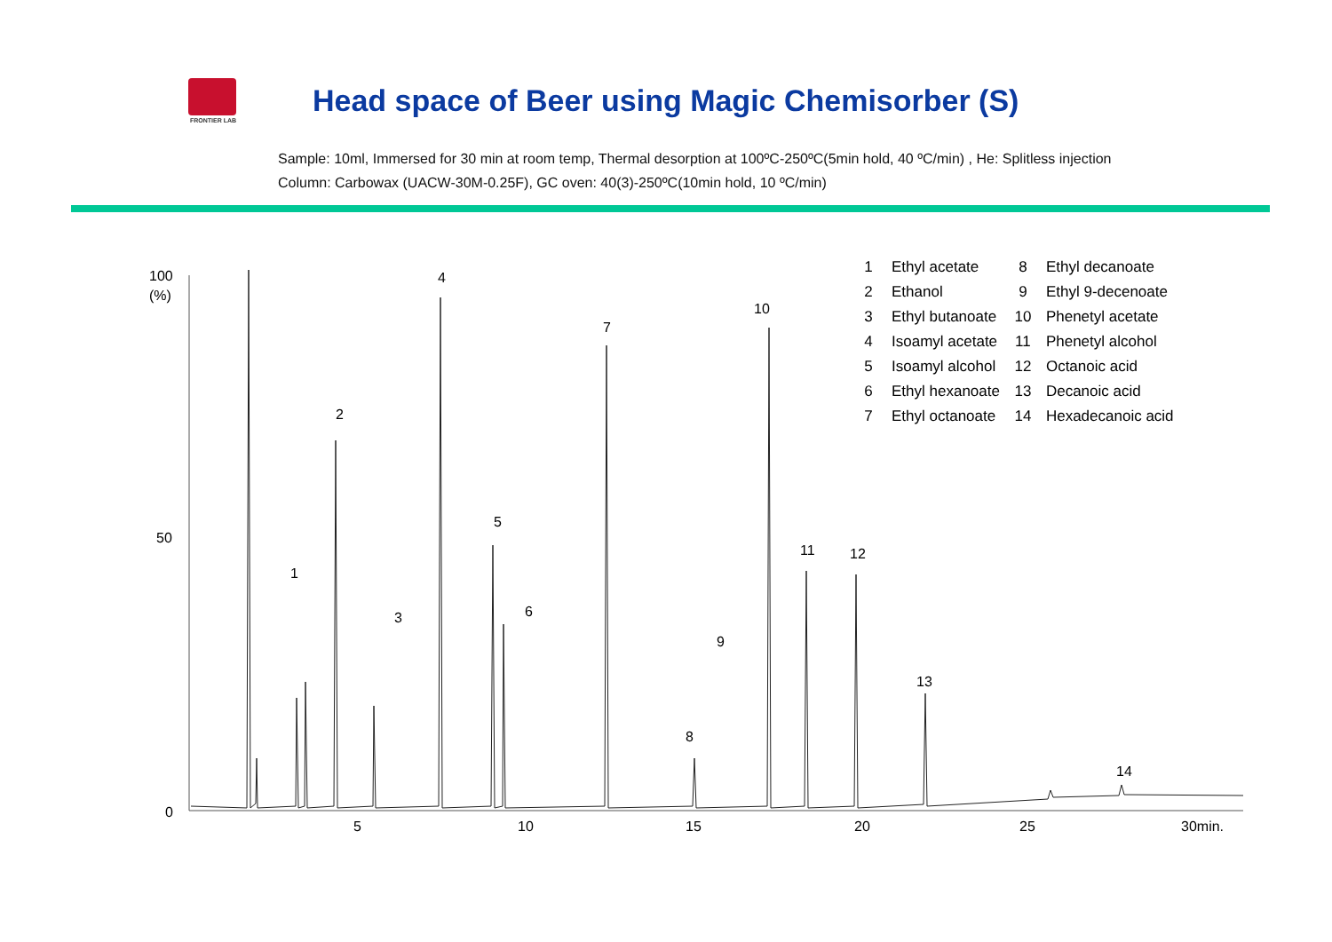FRONTIER LAB
Head space of Beer using Magic Chemisorber (S)
Sample: 10ml, Immersed for 30 min at room temp, Thermal desorption at 100ºC-250ºC(5min hold, 40 ºC/min) , He: Splitless injection
Column: Carbowax (UACW-30M-0.25F), GC oven: 40(3)-250ºC(10min hold, 10 ºC/min)
100
(%)
50
0
5
10
15
20
25
30min.
1
2
3
4
5
6
7
8
9
10
11
12
13
14
| 1 | Ethyl acetate | 8 | Ethyl decanoate |
| 2 | Ethanol | 9 | Ethyl 9-decenoate |
| 3 | Ethyl butanoate | 10 | Phenetyl acetate |
| 4 | Isoamyl acetate | 11 | Phenetyl alcohol |
| 5 | Isoamyl alcohol | 12 | Octanoic acid |
| 6 | Ethyl hexanoate | 13 | Decanoic acid |
| 7 | Ethyl octanoate | 14 | Hexadecanoic acid |